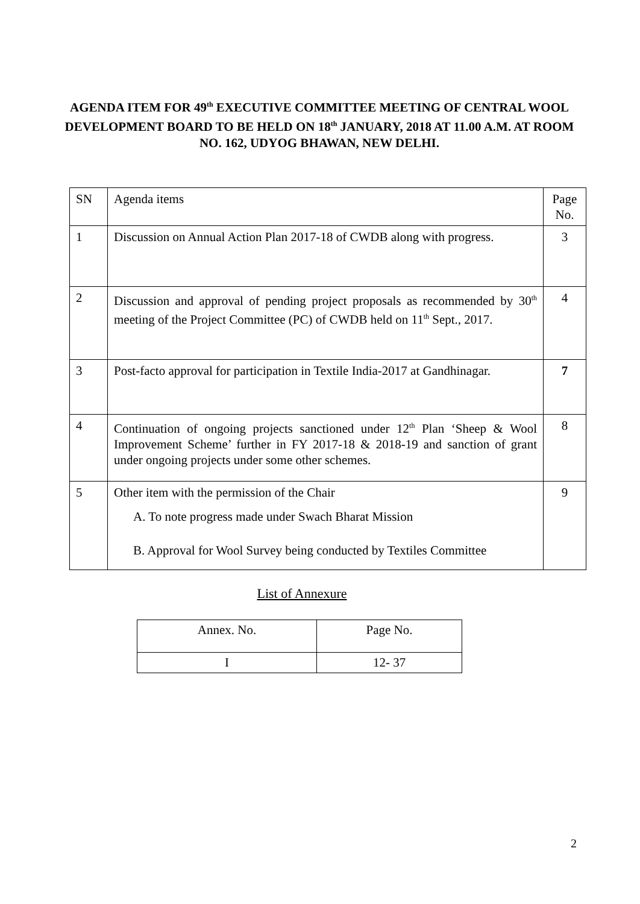AGENDA ITEM FOR 49<sup>th</sup> EXECUTIVE COMMITTEE MEETING OF CENTRAL WOOL DEVELOPMENT BOARD TO BE HELD ON 18<sup>th</sup> JANUARY, 2018 AT 11.00 A.M. AT ROOM NO. 162, UDYOG BHAWAN, NEW DELHI.
| SN | Agenda items | Page No. |
| 1 | Discussion on Annual Action Plan 2017-18 of CWDB along with progress. | 3 |
| 2 | Discussion and approval of pending project proposals as recommended by 30<sup>th</sup> meeting of the Project Committee (PC) of CWDB held on 11<sup>th</sup> Sept., 2017. | 4 |
| 3 | Post-facto approval for participation in Textile India-2017 at Gandhinagar. | 7 |
| 4 | Continuation of ongoing projects sanctioned under 12<sup>th</sup> Plan ‘Sheep & Wool Improvement Scheme’ further in FY 2017-18 & 2018-19 and sanction of grant under ongoing projects under some other schemes. | 8 |
| 5 | Other item with the permission of the Chair A. To note progress made under Swach Bharat Mission B. Approval for Wool Survey being conducted by Textiles Committee | 9 |
List of Annexure
| Annex. No. | Page No. |
| I | 12- 37 |
2